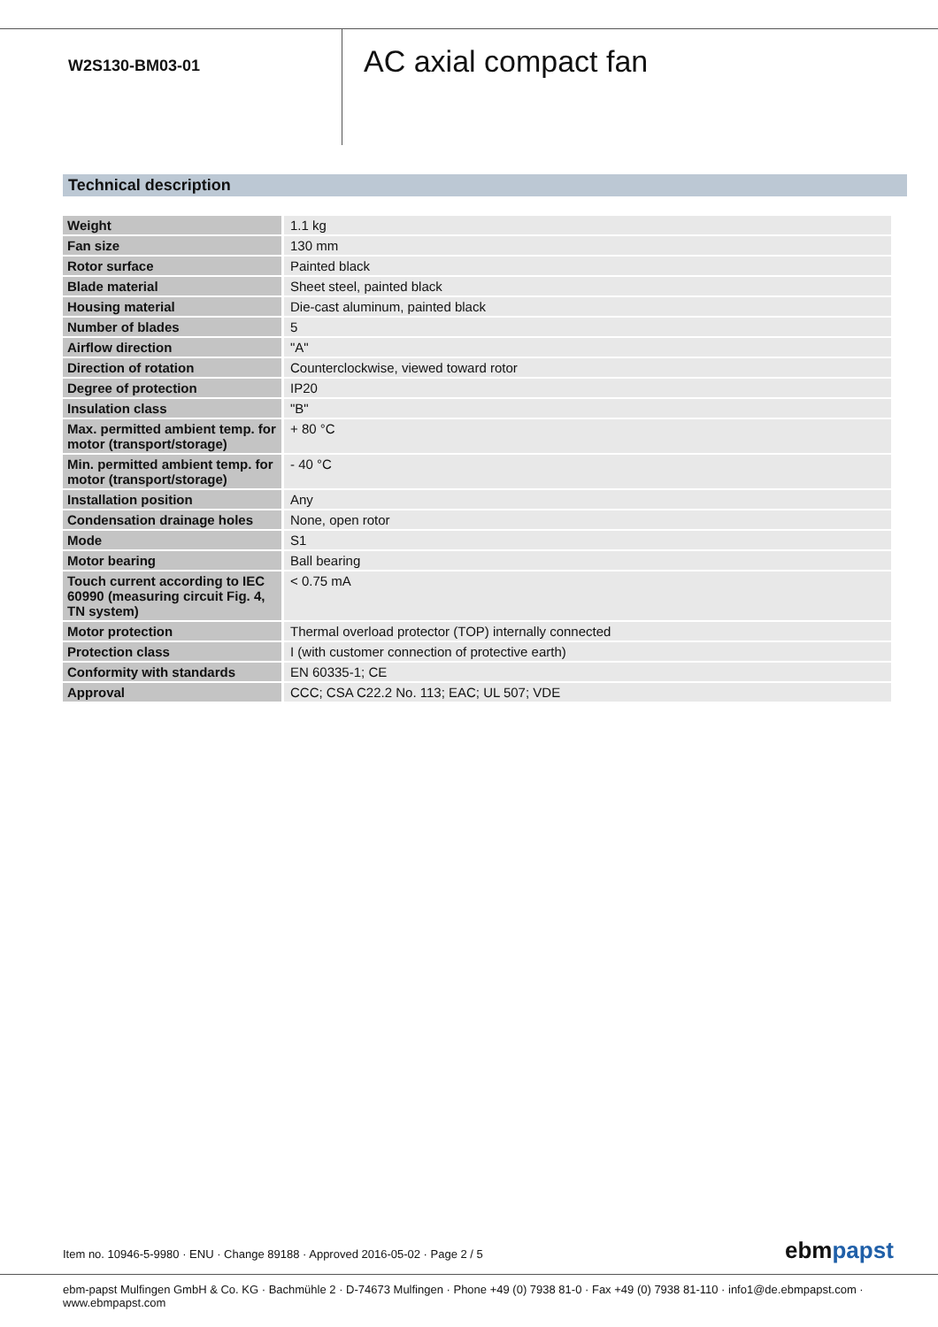W2S130-BM03-01
AC axial compact fan
Technical description
| Weight | 1.1 kg |
| Fan size | 130 mm |
| Rotor surface | Painted black |
| Blade material | Sheet steel, painted black |
| Housing material | Die-cast aluminum, painted black |
| Number of blades | 5 |
| Airflow direction | "A" |
| Direction of rotation | Counterclockwise, viewed toward rotor |
| Degree of protection | IP20 |
| Insulation class | "B" |
| Max. permitted ambient temp. for motor (transport/storage) | + 80 °C |
| Min. permitted ambient temp. for motor (transport/storage) | - 40 °C |
| Installation position | Any |
| Condensation drainage holes | None, open rotor |
| Mode | S1 |
| Motor bearing | Ball bearing |
| Touch current according to IEC 60990 (measuring circuit Fig. 4, TN system) | < 0.75 mA |
| Motor protection | Thermal overload protector (TOP) internally connected |
| Protection class | I (with customer connection of protective earth) |
| Conformity with standards | EN 60335-1; CE |
| Approval | CCC; CSA C22.2 No. 113; EAC; UL 507; VDE |
Item no. 10946-5-9980 · ENU · Change 89188 · Approved 2016-05-02 · Page 2 / 5
ebmpapst
ebm-papst Mulfingen GmbH & Co. KG · Bachmühle 2 · D-74673 Mulfingen · Phone +49 (0) 7938 81-0 · Fax +49 (0) 7938 81-110 · info1@de.ebmpapst.com · www.ebmpapst.com